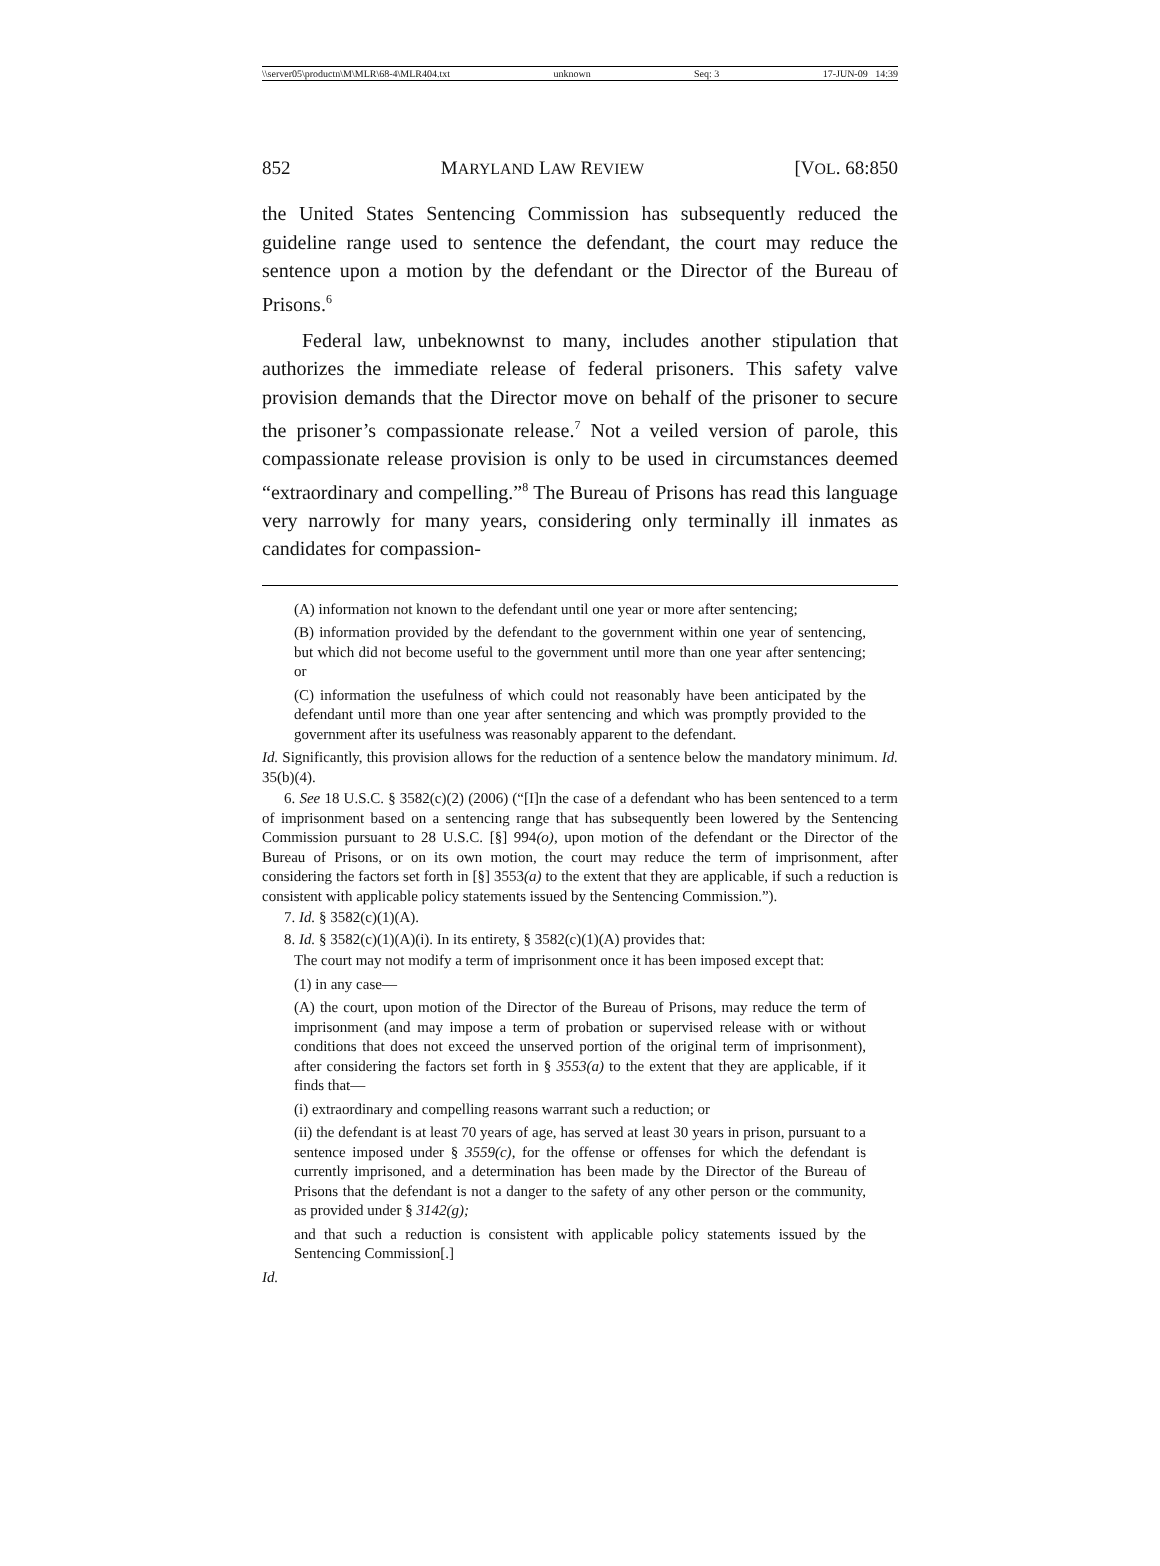\\server05\productn\M\MLR\68-4\MLR404.txt unknown Seq: 3 17-JUN-09 14:39
852 MARYLAND LAW REVIEW [VOL. 68:850
the United States Sentencing Commission has subsequently reduced the guideline range used to sentence the defendant, the court may reduce the sentence upon a motion by the defendant or the Director of the Bureau of Prisons.<sup>6</sup>
Federal law, unbeknownst to many, includes another stipulation that authorizes the immediate release of federal prisoners. This safety valve provision demands that the Director move on behalf of the prisoner to secure the prisoner’s compassionate release.<sup>7</sup> Not a veiled version of parole, this compassionate release provision is only to be used in circumstances deemed “extraordinary and compelling.”<sup>8</sup> The Bureau of Prisons has read this language very narrowly for many years, considering only terminally ill inmates as candidates for compassion-
(A) information not known to the defendant until one year or more after sentencing;
(B) information provided by the defendant to the government within one year of sentencing, but which did not become useful to the government until more than one year after sentencing; or
(C) information the usefulness of which could not reasonably have been anticipated by the defendant until more than one year after sentencing and which was promptly provided to the government after its usefulness was reasonably apparent to the defendant.
Id. Significantly, this provision allows for the reduction of a sentence below the mandatory minimum. Id. 35(b)(4).
6. See 18 U.S.C. § 3582(c)(2) (2006) (“[I]n the case of a defendant who has been sentenced to a term of imprisonment based on a sentencing range that has subsequently been lowered by the Sentencing Commission pursuant to 28 U.S.C. [§] 994(o), upon motion of the defendant or the Director of the Bureau of Prisons, or on its own motion, the court may reduce the term of imprisonment, after considering the factors set forth in [§] 3553(a) to the extent that they are applicable, if such a reduction is consistent with applicable policy statements issued by the Sentencing Commission.”).
7. Id. § 3582(c)(1)(A).
8. Id. § 3582(c)(1)(A)(i). In its entirety, § 3582(c)(1)(A) provides that:
The court may not modify a term of imprisonment once it has been imposed except that:
(1) in any case—
(A) the court, upon motion of the Director of the Bureau of Prisons, may reduce the term of imprisonment (and may impose a term of probation or supervised release with or without conditions that does not exceed the unserved portion of the original term of imprisonment), after considering the factors set forth in § 3553(a) to the extent that they are applicable, if it finds that—
(i) extraordinary and compelling reasons warrant such a reduction; or
(ii) the defendant is at least 70 years of age, has served at least 30 years in prison, pursuant to a sentence imposed under § 3559(c), for the offense or offenses for which the defendant is currently imprisoned, and a determination has been made by the Director of the Bureau of Prisons that the defendant is not a danger to the safety of any other person or the community, as provided under § 3142(g);
and that such a reduction is consistent with applicable policy statements issued by the Sentencing Commission[.]
Id.